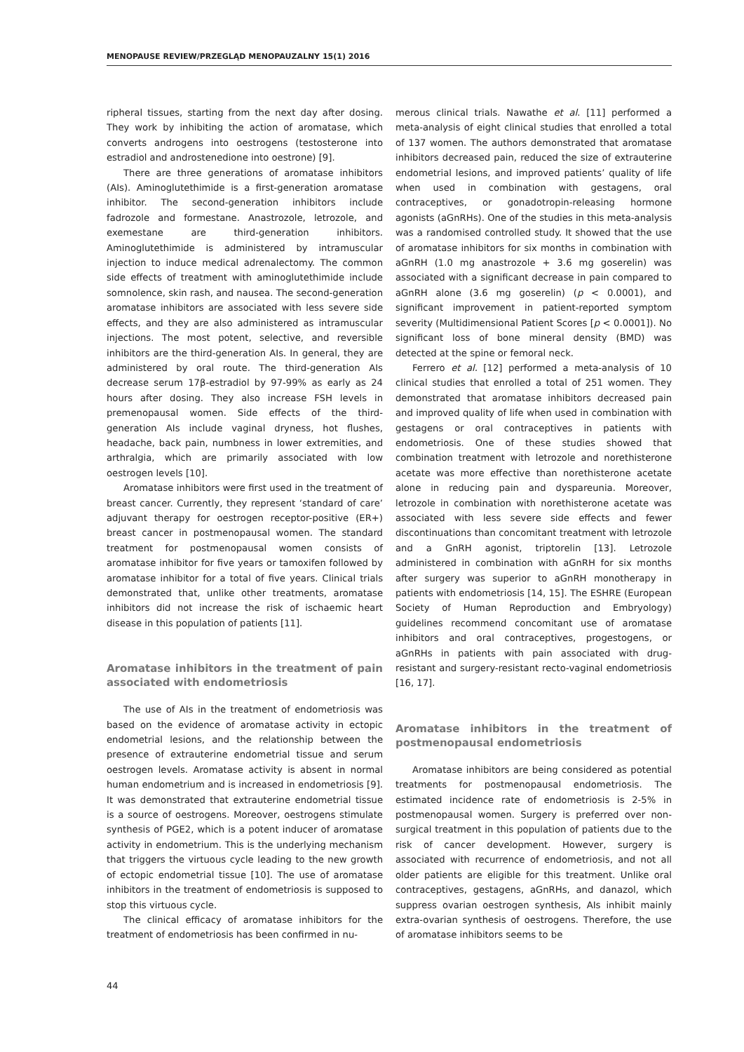MENOPAUSE REVIEW/PRZEGLĄD MENOPAUZALNY 15(1) 2016
ripheral tissues, starting from the next day after dosing. They work by inhibiting the action of aromatase, which converts androgens into oestrogens (testosterone into estradiol and androstenedione into oestrone) [9].
There are three generations of aromatase inhibitors (AIs). Aminoglutethimide is a first-generation aromatase inhibitor. The second-generation inhibitors include fadrozole and formestane. Anastrozole, letrozole, and exemestane are third-generation inhibitors. Aminoglutethimide is administered by intramuscular injection to induce medical adrenalectomy. The common side effects of treatment with aminoglutethimide include somnolence, skin rash, and nausea. The second-generation aromatase inhibitors are associated with less severe side effects, and they are also administered as intramuscular injections. The most potent, selective, and reversible inhibitors are the third-generation AIs. In general, they are administered by oral route. The third-generation AIs decrease serum 17β-estradiol by 97-99% as early as 24 hours after dosing. They also increase FSH levels in premenopausal women. Side effects of the third-generation AIs include vaginal dryness, hot flushes, headache, back pain, numbness in lower extremities, and arthralgia, which are primarily associated with low oestrogen levels [10].
Aromatase inhibitors were first used in the treatment of breast cancer. Currently, they represent ‘standard of care’ adjuvant therapy for oestrogen receptor-positive (ER+) breast cancer in postmenopausal women. The standard treatment for postmenopausal women consists of aromatase inhibitor for five years or tamoxifen followed by aromatase inhibitor for a total of five years. Clinical trials demonstrated that, unlike other treatments, aromatase inhibitors did not increase the risk of ischaemic heart disease in this population of patients [11].
Aromatase inhibitors in the treatment of pain associated with endometriosis
The use of AIs in the treatment of endometriosis was based on the evidence of aromatase activity in ectopic endometrial lesions, and the relationship between the presence of extrauterine endometrial tissue and serum oestrogen levels. Aromatase activity is absent in normal human endometrium and is increased in endometriosis [9]. It was demonstrated that extrauterine endometrial tissue is a source of oestrogens. Moreover, oestrogens stimulate synthesis of PGE2, which is a potent inducer of aromatase activity in endometrium. This is the underlying mechanism that triggers the virtuous cycle leading to the new growth of ectopic endometrial tissue [10]. The use of aromatase inhibitors in the treatment of endometriosis is supposed to stop this virtuous cycle.
The clinical efficacy of aromatase inhibitors for the treatment of endometriosis has been confirmed in nu-
merous clinical trials. Nawathe et al. [11] performed a meta-analysis of eight clinical studies that enrolled a total of 137 women. The authors demonstrated that aromatase inhibitors decreased pain, reduced the size of extrauterine endometrial lesions, and improved patients’ quality of life when used in combination with gestagens, oral contraceptives, or gonadotropin-releasing hormone agonists (aGnRHs). One of the studies in this meta-analysis was a randomised controlled study. It showed that the use of aromatase inhibitors for six months in combination with aGnRH (1.0 mg anastrozole + 3.6 mg goserelin) was associated with a significant decrease in pain compared to aGnRH alone (3.6 mg goserelin) (p < 0.0001), and significant improvement in patient-reported symptom severity (Multidimensional Patient Scores [p < 0.0001]). No significant loss of bone mineral density (BMD) was detected at the spine or femoral neck.
Ferrero et al. [12] performed a meta-analysis of 10 clinical studies that enrolled a total of 251 women. They demonstrated that aromatase inhibitors decreased pain and improved quality of life when used in combination with gestagens or oral contraceptives in patients with endometriosis. One of these studies showed that combination treatment with letrozole and norethisterone acetate was more effective than norethisterone acetate alone in reducing pain and dyspareunia. Moreover, letrozole in combination with norethisterone acetate was associated with less severe side effects and fewer discontinuations than concomitant treatment with letrozole and a GnRH agonist, triptorelin [13]. Letrozole administered in combination with aGnRH for six months after surgery was superior to aGnRH monotherapy in patients with endometriosis [14, 15]. The ESHRE (European Society of Human Reproduction and Embryology) guidelines recommend concomitant use of aromatase inhibitors and oral contraceptives, progestogens, or aGnRHs in patients with pain associated with drug-resistant and surgery-resistant recto-vaginal endometriosis [16, 17].
Aromatase inhibitors in the treatment of postmenopausal endometriosis
Aromatase inhibitors are being considered as potential treatments for postmenopausal endometriosis. The estimated incidence rate of endometriosis is 2-5% in postmenopausal women. Surgery is preferred over non-surgical treatment in this population of patients due to the risk of cancer development. However, surgery is associated with recurrence of endometriosis, and not all older patients are eligible for this treatment. Unlike oral contraceptives, gestagens, aGnRHs, and danazol, which suppress ovarian oestrogen synthesis, AIs inhibit mainly extra-ovarian synthesis of oestrogens. Therefore, the use of aromatase inhibitors seems to be
44